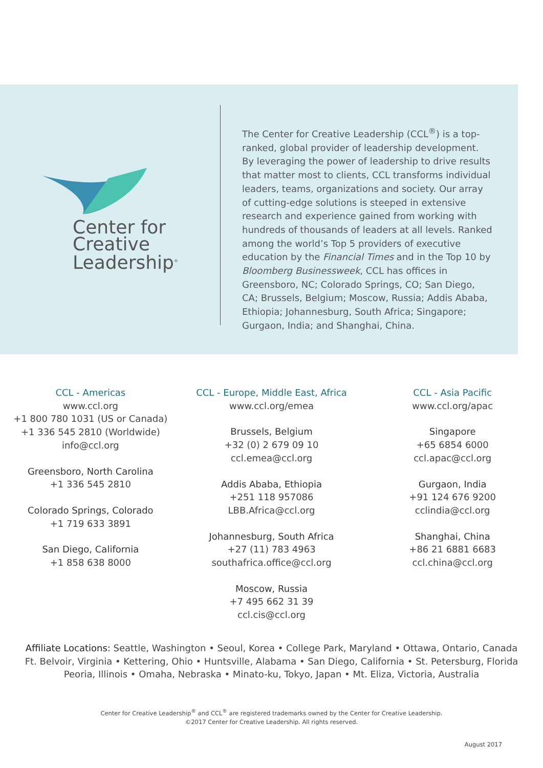Center for
Creative
Leadership<sup>®</sup>
The Center for Creative Leadership (CCL<sup>®</sup>) is a top-ranked, global provider of leadership development. By leveraging the power of leadership to drive results that matter most to clients, CCL transforms individual leaders, teams, organizations and society. Our array of cutting-edge solutions is steeped in extensive research and experience gained from working with hundreds of thousands of leaders at all levels. Ranked among the world’s Top 5 providers of executive education by the Financial Times and in the Top 10 by Bloomberg Businessweek, CCL has offices in Greensboro, NC; Colorado Springs, CO; San Diego, CA; Brussels, Belgium; Moscow, Russia; Addis Ababa, Ethiopia; Johannesburg, South Africa; Singapore; Gurgaon, India; and Shanghai, China.
CCL - Americas
www.ccl.org
+1 800 780 1031 (US or Canada)
+1 336 545 2810 (Worldwide)
info@ccl.org
Greensboro, North Carolina
+1 336 545 2810
Colorado Springs, Colorado
+1 719 633 3891
San Diego, California
+1 858 638 8000
CCL - Europe, Middle East, Africa
www.ccl.org/emea
Brussels, Belgium
+32 (0) 2 679 09 10
ccl.emea@ccl.org
Addis Ababa, Ethiopia
+251 118 957086
LBB.Africa@ccl.org
Johannesburg, South Africa
+27 (11) 783 4963
southafrica.office@ccl.org
Moscow, Russia
+7 495 662 31 39
ccl.cis@ccl.org
CCL - Asia Pacific
www.ccl.org/apac
Singapore
+65 6854 6000
ccl.apac@ccl.org
Gurgaon, India
+91 124 676 9200
cclindia@ccl.org
Shanghai, China
+86 21 6881 6683
ccl.china@ccl.org
Affiliate Locations: Seattle, Washington • Seoul, Korea • College Park, Maryland • Ottawa, Ontario, Canada
Ft. Belvoir, Virginia • Kettering, Ohio • Huntsville, Alabama • San Diego, California • St. Petersburg, Florida
Peoria, Illinois • Omaha, Nebraska • Minato-ku, Tokyo, Japan • Mt. Eliza, Victoria, Australia
Center for Creative Leadership<sup>®</sup> and CCL<sup>®</sup> are registered trademarks owned by the Center for Creative Leadership.
©2017 Center for Creative Leadership. All rights reserved.
August 2017